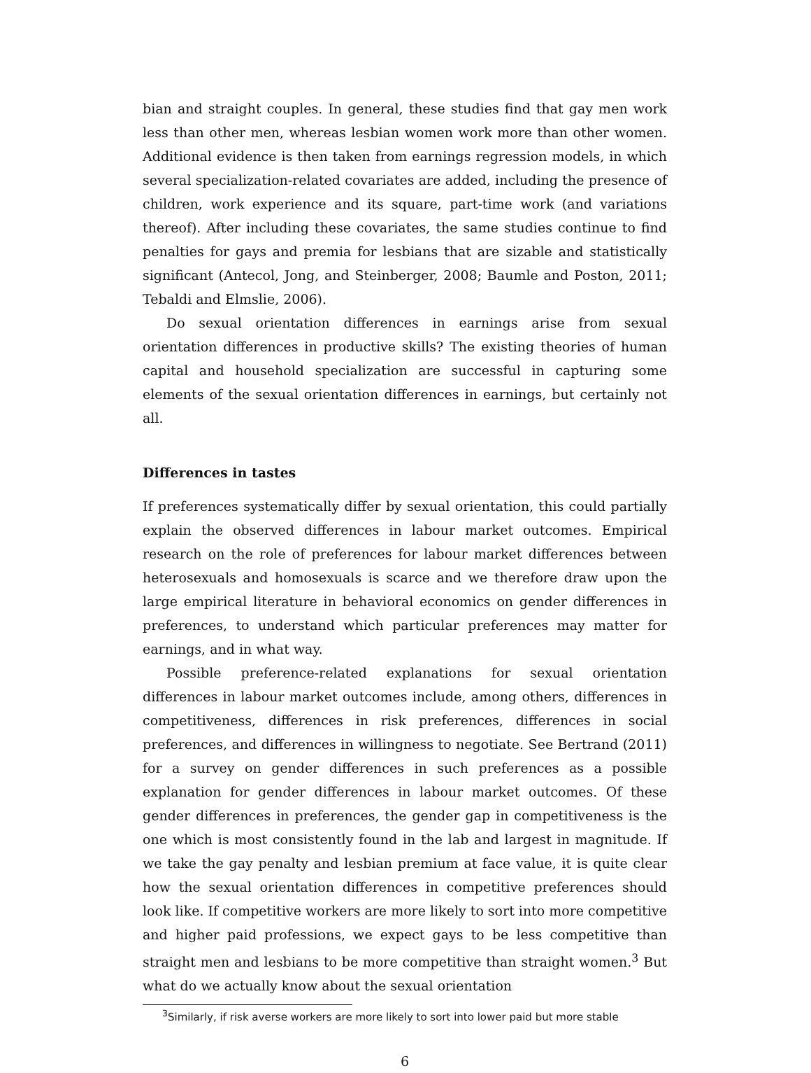bian and straight couples. In general, these studies find that gay men work less than other men, whereas lesbian women work more than other women. Additional evidence is then taken from earnings regression models, in which several specialization-related covariates are added, including the presence of children, work experience and its square, part-time work (and variations thereof). After including these covariates, the same studies continue to find penalties for gays and premia for lesbians that are sizable and statistically significant (Antecol, Jong, and Steinberger, 2008; Baumle and Poston, 2011; Tebaldi and Elmslie, 2006).
Do sexual orientation differences in earnings arise from sexual orientation differences in productive skills? The existing theories of human capital and household specialization are successful in capturing some elements of the sexual orientation differences in earnings, but certainly not all.
Differences in tastes
If preferences systematically differ by sexual orientation, this could partially explain the observed differences in labour market outcomes. Empirical research on the role of preferences for labour market differences between heterosexuals and homosexuals is scarce and we therefore draw upon the large empirical literature in behavioral economics on gender differences in preferences, to understand which particular preferences may matter for earnings, and in what way.
Possible preference-related explanations for sexual orientation differences in labour market outcomes include, among others, differences in competitiveness, differences in risk preferences, differences in social preferences, and differences in willingness to negotiate. See Bertrand (2011) for a survey on gender differences in such preferences as a possible explanation for gender differences in labour market outcomes. Of these gender differences in preferences, the gender gap in competitiveness is the one which is most consistently found in the lab and largest in magnitude. If we take the gay penalty and lesbian premium at face value, it is quite clear how the sexual orientation differences in competitive preferences should look like. If competitive workers are more likely to sort into more competitive and higher paid professions, we expect gays to be less competitive than straight men and lesbians to be more competitive than straight women.<sup>3</sup> But what do we actually know about the sexual orientation
<sup>3</sup> Similarly, if risk averse workers are more likely to sort into lower paid but more stable
6